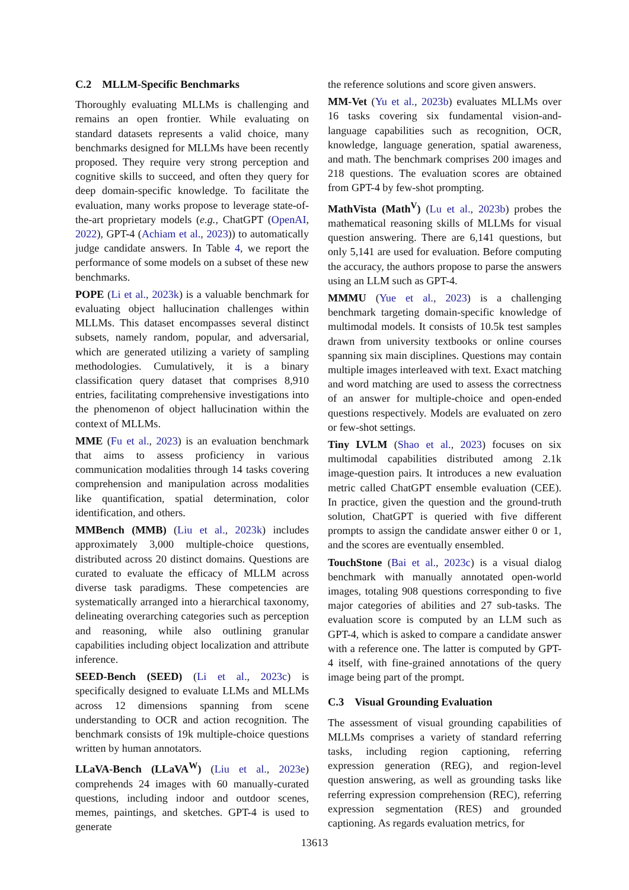C.2 MLLM-Specific Benchmarks
Thoroughly evaluating MLLMs is challenging and remains an open frontier. While evaluating on standard datasets represents a valid choice, many benchmarks designed for MLLMs have been recently proposed. They require very strong perception and cognitive skills to succeed, and often they query for deep domain-specific knowledge. To facilitate the evaluation, many works propose to leverage state-of-the-art proprietary models (e.g., ChatGPT (OpenAI, 2022), GPT-4 (Achiam et al., 2023)) to automatically judge candidate answers. In Table 4, we report the performance of some models on a subset of these new benchmarks.
POPE (Li et al., 2023k) is a valuable benchmark for evaluating object hallucination challenges within MLLMs. This dataset encompasses several distinct subsets, namely random, popular, and adversarial, which are generated utilizing a variety of sampling methodologies. Cumulatively, it is a binary classification query dataset that comprises 8,910 entries, facilitating comprehensive investigations into the phenomenon of object hallucination within the context of MLLMs.
MME (Fu et al., 2023) is an evaluation benchmark that aims to assess proficiency in various communication modalities through 14 tasks covering comprehension and manipulation across modalities like quantification, spatial determination, color identification, and others.
MMBench (MMB) (Liu et al., 2023k) includes approximately 3,000 multiple-choice questions, distributed across 20 distinct domains. Questions are curated to evaluate the efficacy of MLLM across diverse task paradigms. These competencies are systematically arranged into a hierarchical taxonomy, delineating overarching categories such as perception and reasoning, while also outlining granular capabilities including object localization and attribute inference.
SEED-Bench (SEED) (Li et al., 2023c) is specifically designed to evaluate LLMs and MLLMs across 12 dimensions spanning from scene understanding to OCR and action recognition. The benchmark consists of 19k multiple-choice questions written by human annotators.
LLaVA-Bench (LLaVA<sup>W</sup>) (Liu et al., 2023e) comprehends 24 images with 60 manually-curated questions, including indoor and outdoor scenes, memes, paintings, and sketches. GPT-4 is used to generate
the reference solutions and score given answers.
MM-Vet (Yu et al., 2023b) evaluates MLLMs over 16 tasks covering six fundamental vision-and-language capabilities such as recognition, OCR, knowledge, language generation, spatial awareness, and math. The benchmark comprises 200 images and 218 questions. The evaluation scores are obtained from GPT-4 by few-shot prompting.
MathVista (Math<sup>V</sup>) (Lu et al., 2023b) probes the mathematical reasoning skills of MLLMs for visual question answering. There are 6,141 questions, but only 5,141 are used for evaluation. Before computing the accuracy, the authors propose to parse the answers using an LLM such as GPT-4.
MMMU (Yue et al., 2023) is a challenging benchmark targeting domain-specific knowledge of multimodal models. It consists of 10.5k test samples drawn from university textbooks or online courses spanning six main disciplines. Questions may contain multiple images interleaved with text. Exact matching and word matching are used to assess the correctness of an answer for multiple-choice and open-ended questions respectively. Models are evaluated on zero or few-shot settings.
Tiny LVLM (Shao et al., 2023) focuses on six multimodal capabilities distributed among 2.1k image-question pairs. It introduces a new evaluation metric called ChatGPT ensemble evaluation (CEE). In practice, given the question and the ground-truth solution, ChatGPT is queried with five different prompts to assign the candidate answer either 0 or 1, and the scores are eventually ensembled.
TouchStone (Bai et al., 2023c) is a visual dialog benchmark with manually annotated open-world images, totaling 908 questions corresponding to five major categories of abilities and 27 sub-tasks. The evaluation score is computed by an LLM such as GPT-4, which is asked to compare a candidate answer with a reference one. The latter is computed by GPT-4 itself, with fine-grained annotations of the query image being part of the prompt.
C.3 Visual Grounding Evaluation
The assessment of visual grounding capabilities of MLLMs comprises a variety of standard referring tasks, including region captioning, referring expression generation (REG), and region-level question answering, as well as grounding tasks like referring expression comprehension (REC), referring expression segmentation (RES) and grounded captioning. As regards evaluation metrics, for
13613